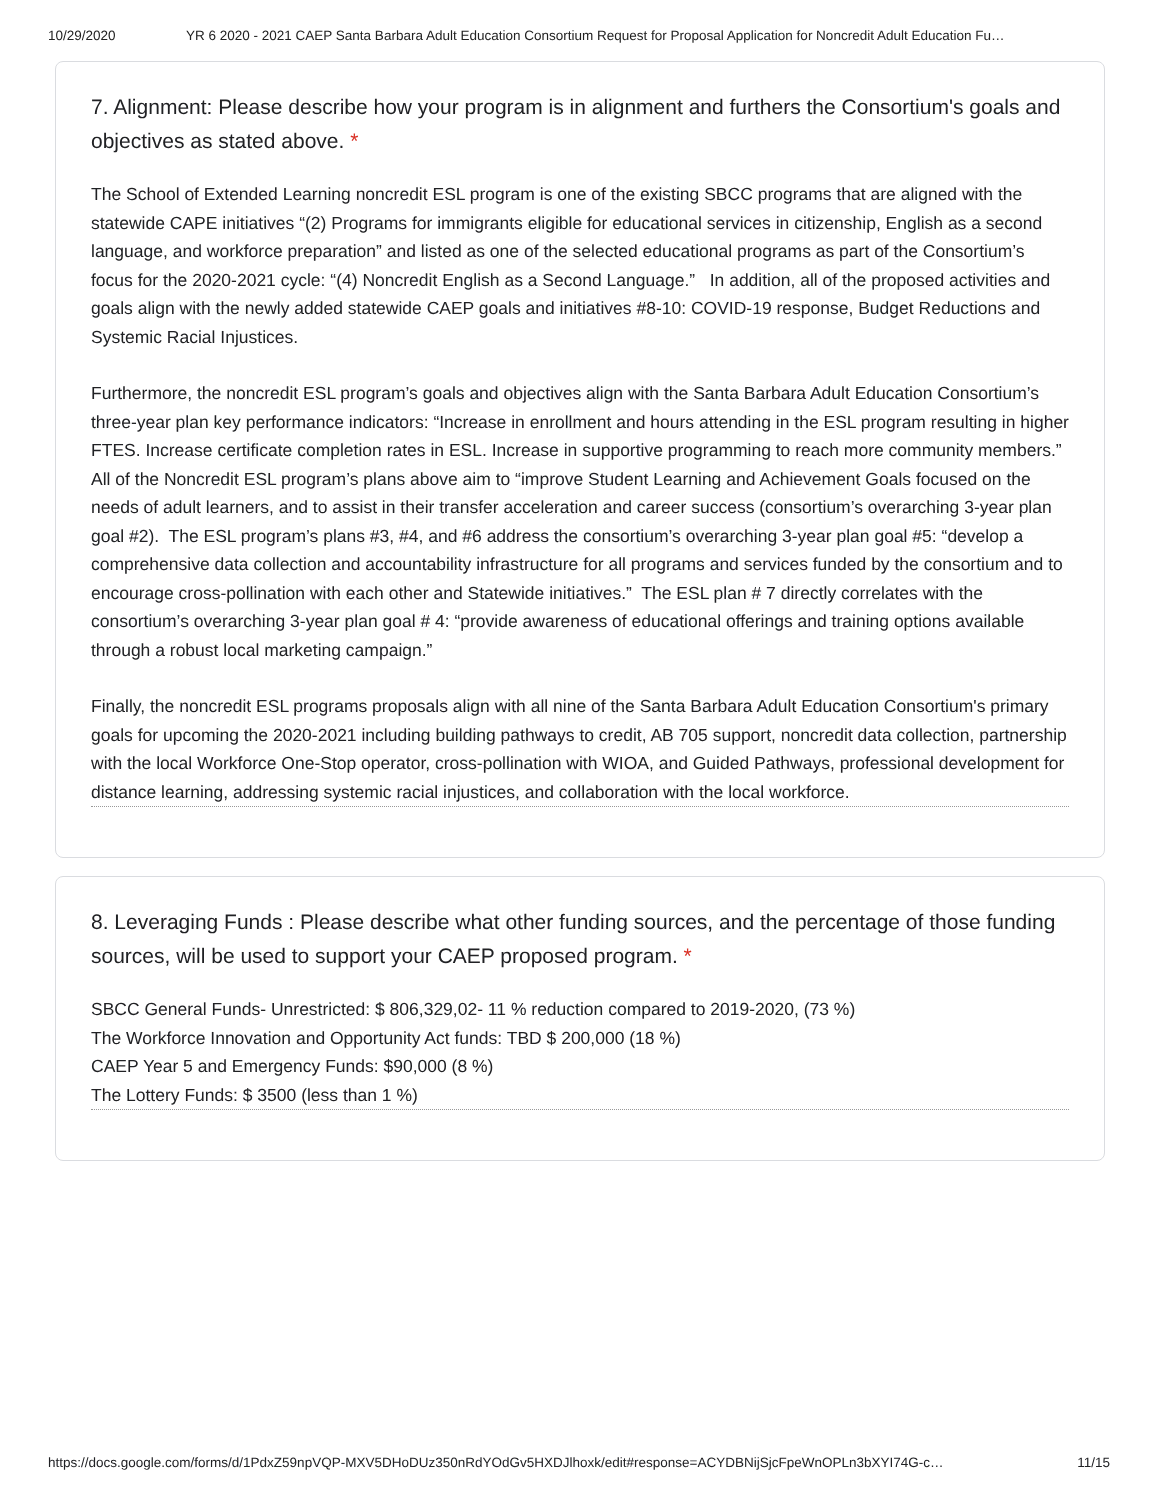10/29/2020 YR 6 2020 - 2021 CAEP Santa Barbara Adult Education Consortium Request for Proposal Application for Noncredit Adult Education Fu…
7. Alignment: Please describe how your program is in alignment and furthers the Consortium's goals and objectives as stated above. *
The School of Extended Learning noncredit ESL program is one of the existing SBCC programs that are aligned with the statewide CAPE initiatives “(2) Programs for immigrants eligible for educational services in citizenship, English as a second language, and workforce preparation” and listed as one of the selected educational programs as part of the Consortium’s focus for the 2020-2021 cycle: “(4) Noncredit English as a Second Language.” In addition, all of the proposed activities and goals align with the newly added statewide CAEP goals and initiatives #8-10: COVID-19 response, Budget Reductions and Systemic Racial Injustices.
Furthermore, the noncredit ESL program’s goals and objectives align with the Santa Barbara Adult Education Consortium’s three-year plan key performance indicators: “Increase in enrollment and hours attending in the ESL program resulting in higher FTES. Increase certificate completion rates in ESL. Increase in supportive programming to reach more community members.” All of the Noncredit ESL program’s plans above aim to “improve Student Learning and Achievement Goals focused on the needs of adult learners, and to assist in their transfer acceleration and career success (consortium’s overarching 3-year plan goal #2). The ESL program’s plans #3, #4, and #6 address the consortium’s overarching 3-year plan goal #5: “develop a comprehensive data collection and accountability infrastructure for all programs and services funded by the consortium and to encourage cross-pollination with each other and Statewide initiatives.” The ESL plan # 7 directly correlates with the consortium’s overarching 3-year plan goal # 4: “provide awareness of educational offerings and training options available through a robust local marketing campaign.”
Finally, the noncredit ESL programs proposals align with all nine of the Santa Barbara Adult Education Consortium's primary goals for upcoming the 2020-2021 including building pathways to credit, AB 705 support, noncredit data collection, partnership with the local Workforce One-Stop operator, cross-pollination with WIOA, and Guided Pathways, professional development for distance learning, addressing systemic racial injustices, and collaboration with the local workforce.
8. Leveraging Funds : Please describe what other funding sources, and the percentage of those funding sources, will be used to support your CAEP proposed program. *
SBCC General Funds- Unrestricted: $ 806,329,02- 11 % reduction compared to 2019-2020, (73 %)
The Workforce Innovation and Opportunity Act funds: TBD $ 200,000 (18 %)
CAEP Year 5 and Emergency Funds: $90,000 (8 %)
The Lottery Funds: $ 3500 (less than 1 %)
https://docs.google.com/forms/d/1PdxZ59npVQP-MXV5DHoDUz350nRdYOdGv5HXDJlhoxk/edit#response=ACYDBNijSjcFpeWnOPLn3bXYI74G-c… 11/15